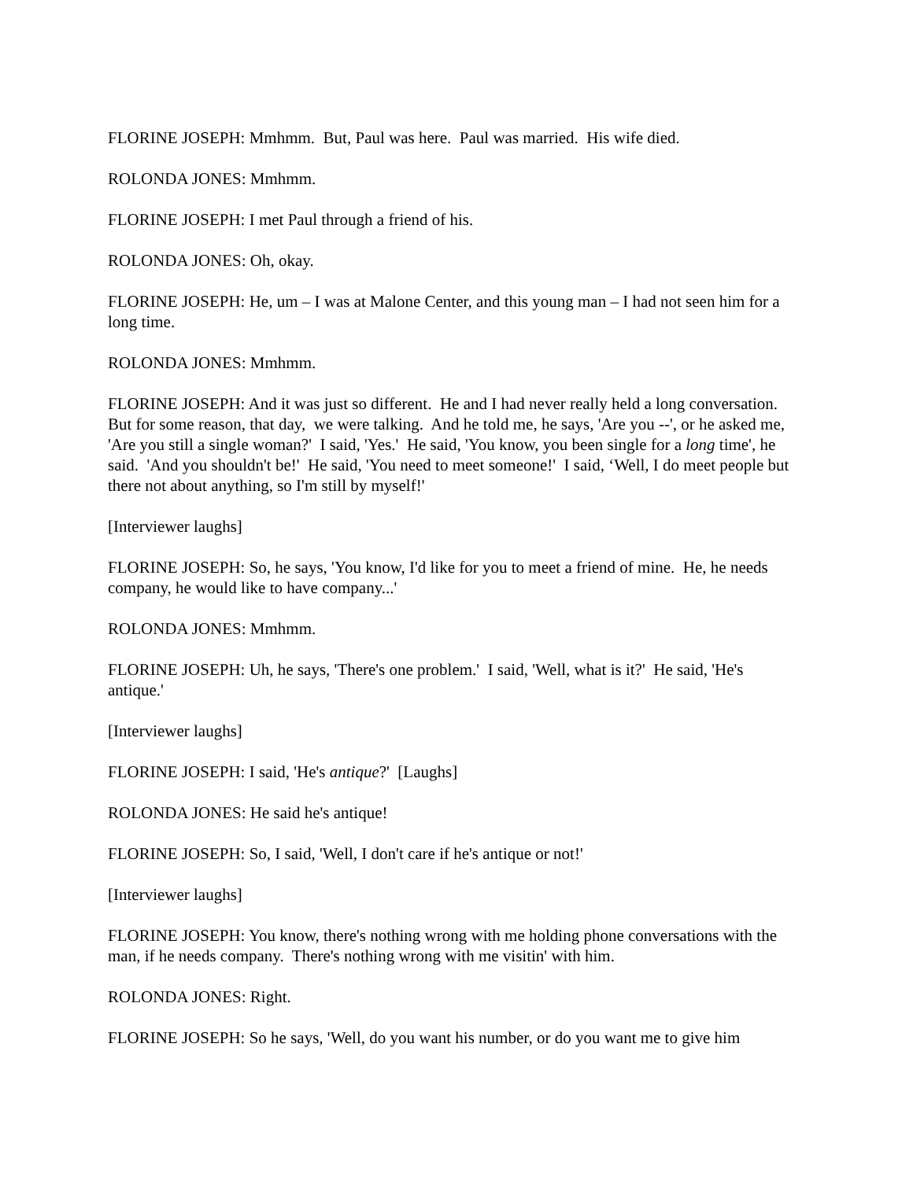FLORINE JOSEPH: Mmhmm. But, Paul was here. Paul was married. His wife died.
ROLONDA JONES: Mmhmm.
FLORINE JOSEPH: I met Paul through a friend of his.
ROLONDA JONES: Oh, okay.
FLORINE JOSEPH: He, um – I was at Malone Center, and this young man – I had not seen him for a long time.
ROLONDA JONES: Mmhmm.
FLORINE JOSEPH: And it was just so different. He and I had never really held a long conversation. But for some reason, that day, we were talking. And he told me, he says, 'Are you --', or he asked me, 'Are you still a single woman?' I said, 'Yes.' He said, 'You know, you been single for a long time', he said. 'And you shouldn't be!' He said, 'You need to meet someone!' I said, ‘Well, I do meet people but there not about anything, so I'm still by myself!'
[Interviewer laughs]
FLORINE JOSEPH: So, he says, 'You know, I'd like for you to meet a friend of mine. He, he needs company, he would like to have company...'
ROLONDA JONES: Mmhmm.
FLORINE JOSEPH: Uh, he says, 'There's one problem.' I said, 'Well, what is it?' He said, 'He's antique.'
[Interviewer laughs]
FLORINE JOSEPH: I said, 'He's antique?' [Laughs]
ROLONDA JONES: He said he's antique!
FLORINE JOSEPH: So, I said, 'Well, I don't care if he's antique or not!'
[Interviewer laughs]
FLORINE JOSEPH: You know, there's nothing wrong with me holding phone conversations with the man, if he needs company. There's nothing wrong with me visitin' with him.
ROLONDA JONES: Right.
FLORINE JOSEPH: So he says, 'Well, do you want his number, or do you want me to give him